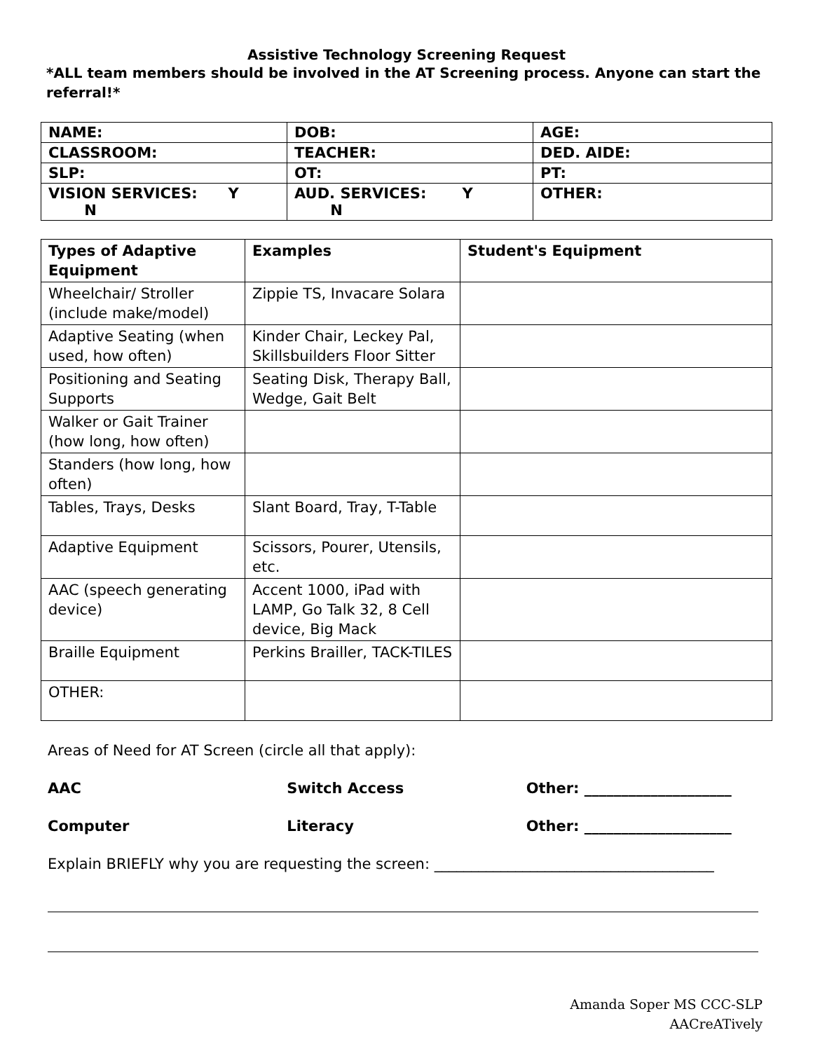Assistive Technology Screening Request
*ALL team members should be involved in the AT Screening process. Anyone can start the referral!*
| NAME: | DOB: | AGE: |
| CLASSROOM: | TEACHER: | DED. AIDE: |
| SLP: | OT: | PT: |
| VISION SERVICES: Y N | AUD. SERVICES: Y N | OTHER: |
| Types of Adaptive Equipment | Examples | Student's Equipment |
| --- | --- | --- |
| Wheelchair/ Stroller (include make/model) | Zippie TS, Invacare Solara | |
| Adaptive Seating (when used, how often) | Kinder Chair, Leckey Pal, Skillsbuilders Floor Sitter | |
| Positioning and Seating Supports | Seating Disk, Therapy Ball, Wedge, Gait Belt | |
| Walker or Gait Trainer (how long, how often) | | |
| Standers (how long, how often) | | |
| Tables, Trays, Desks | Slant Board, Tray, T-Table | |
| Adaptive Equipment | Scissors, Pourer, Utensils, etc. | |
| AAC (speech generating device) | Accent 1000, iPad with LAMP, Go Talk 32, 8 Cell device, Big Mack | |
| Braille Equipment | Perkins Brailler, TACK-TILES | |
| OTHER: | | |
Areas of Need for AT Screen (circle all that apply):
AAC Switch Access Other: ____________________
Computer Literacy Other: ____________________
Explain BRIEFLY why you are requesting the screen: ______________________________________
Amanda Soper MS CCC-SLP
AACreATively